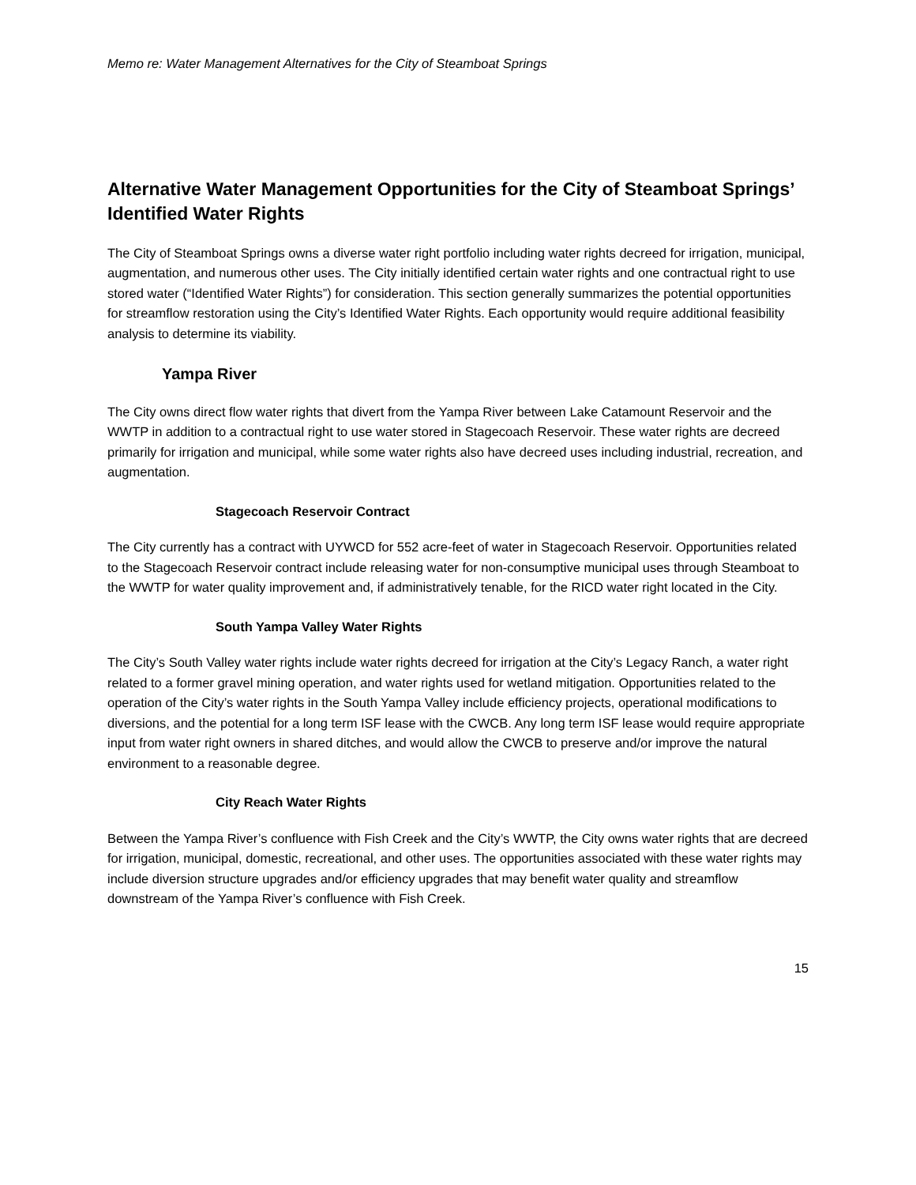Memo re: Water Management Alternatives for the City of Steamboat Springs
Alternative Water Management Opportunities for the City of Steamboat Springs’ Identified Water Rights
The City of Steamboat Springs owns a diverse water right portfolio including water rights decreed for irrigation, municipal, augmentation, and numerous other uses. The City initially identified certain water rights and one contractual right to use stored water (“Identified Water Rights”) for consideration. This section generally summarizes the potential opportunities for streamflow restoration using the City’s Identified Water Rights. Each opportunity would require additional feasibility analysis to determine its viability.
Yampa River
The City owns direct flow water rights that divert from the Yampa River between Lake Catamount Reservoir and the WWTP in addition to a contractual right to use water stored in Stagecoach Reservoir. These water rights are decreed primarily for irrigation and municipal, while some water rights also have decreed uses including industrial, recreation, and augmentation.
Stagecoach Reservoir Contract
The City currently has a contract with UYWCD for 552 acre-feet of water in Stagecoach Reservoir. Opportunities related to the Stagecoach Reservoir contract include releasing water for non-consumptive municipal uses through Steamboat to the WWTP for water quality improvement and, if administratively tenable, for the RICD water right located in the City.
South Yampa Valley Water Rights
The City’s South Valley water rights include water rights decreed for irrigation at the City’s Legacy Ranch, a water right related to a former gravel mining operation, and water rights used for wetland mitigation. Opportunities related to the operation of the City’s water rights in the South Yampa Valley include efficiency projects, operational modifications to diversions, and the potential for a long term ISF lease with the CWCB. Any long term ISF lease would require appropriate input from water right owners in shared ditches, and would allow the CWCB to preserve and/or improve the natural environment to a reasonable degree.
City Reach Water Rights
Between the Yampa River’s confluence with Fish Creek and the City’s WWTP, the City owns water rights that are decreed for irrigation, municipal, domestic, recreational, and other uses. The opportunities associated with these water rights may include diversion structure upgrades and/or efficiency upgrades that may benefit water quality and streamflow downstream of the Yampa River’s confluence with Fish Creek.
15